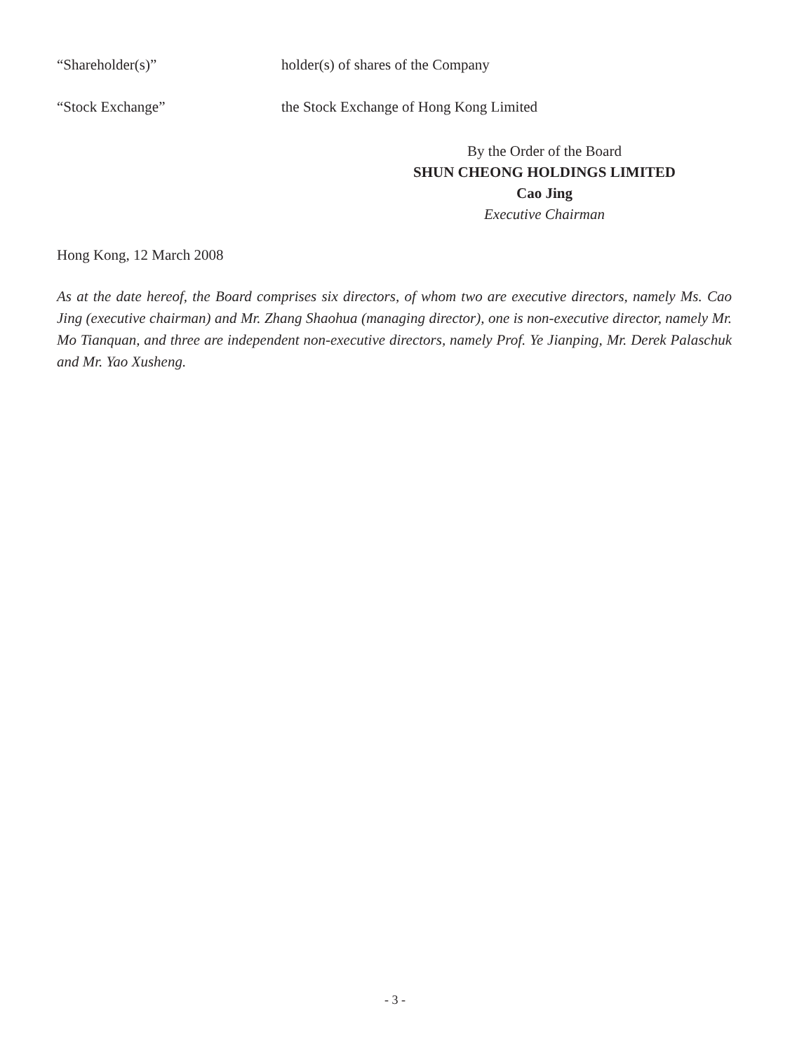“Shareholder(s)” holder(s) of shares of the Company
“Stock Exchange” the Stock Exchange of Hong Kong Limited
By the Order of the Board
SHUN CHEONG HOLDINGS LIMITED
Cao Jing
Executive Chairman
Hong Kong, 12 March 2008
As at the date hereof, the Board comprises six directors, of whom two are executive directors, namely Ms. Cao Jing (executive chairman) and Mr. Zhang Shaohua (managing director), one is non-executive director, namely Mr. Mo Tianquan, and three are independent non-executive directors, namely Prof. Ye Jianping, Mr. Derek Palaschuk and Mr. Yao Xusheng.
- 3 -